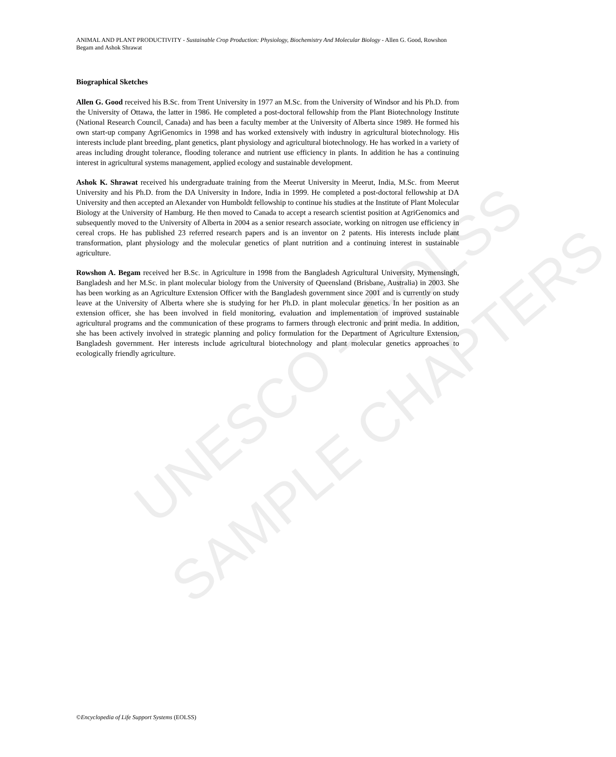ANIMAL AND PLANT PRODUCTIVITY - Sustainable Crop Production: Physiology, Biochemistry And Molecular Biology - Allen G. Good, Rowshon Begam and Ashok Shrawat
UNESCO – EOLSS
SAMPLE CHAPTERS
Biographical Sketches
Allen G. Good received his B.Sc. from Trent University in 1977 an M.Sc. from the University of Windsor and his Ph.D. from the University of Ottawa, the latter in 1986. He completed a post-doctoral fellowship from the Plant Biotechnology Institute (National Research Council, Canada) and has been a faculty member at the University of Alberta since 1989. He formed his own start-up company AgriGenomics in 1998 and has worked extensively with industry in agricultural biotechnology. His interests include plant breeding, plant genetics, plant physiology and agricultural biotechnology. He has worked in a variety of areas including drought tolerance, flooding tolerance and nutrient use efficiency in plants. In addition he has a continuing interest in agricultural systems management, applied ecology and sustainable development.
Ashok K. Shrawat received his undergraduate training from the Meerut University in Meerut, India, M.Sc. from Meerut University and his Ph.D. from the DA University in Indore, India in 1999. He completed a post-doctoral fellowship at DA University and then accepted an Alexander von Humboldt fellowship to continue his studies at the Institute of Plant Molecular Biology at the University of Hamburg. He then moved to Canada to accept a research scientist position at AgriGenomics and subsequently moved to the University of Alberta in 2004 as a senior research associate, working on nitrogen use efficiency in cereal crops. He has published 23 referred research papers and is an inventor on 2 patents. His interests include plant transformation, plant physiology and the molecular genetics of plant nutrition and a continuing interest in sustainable agriculture.
Rowshon A. Begam received her B.Sc. in Agriculture in 1998 from the Bangladesh Agricultural University, Mymensingh, Bangladesh and her M.Sc. in plant molecular biology from the University of Queensland (Brisbane, Australia) in 2003. She has been working as an Agriculture Extension Officer with the Bangladesh government since 2001 and is currently on study leave at the University of Alberta where she is studying for her Ph.D. in plant molecular genetics. In her position as an extension officer, she has been involved in field monitoring, evaluation and implementation of improved sustainable agricultural programs and the communication of these programs to farmers through electronic and print media. In addition, she has been actively involved in strategic planning and policy formulation for the Department of Agriculture Extension, Bangladesh government. Her interests include agricultural biotechnology and plant molecular genetics approaches to ecologically friendly agriculture.
©Encyclopedia of Life Support Systems (EOLSS)